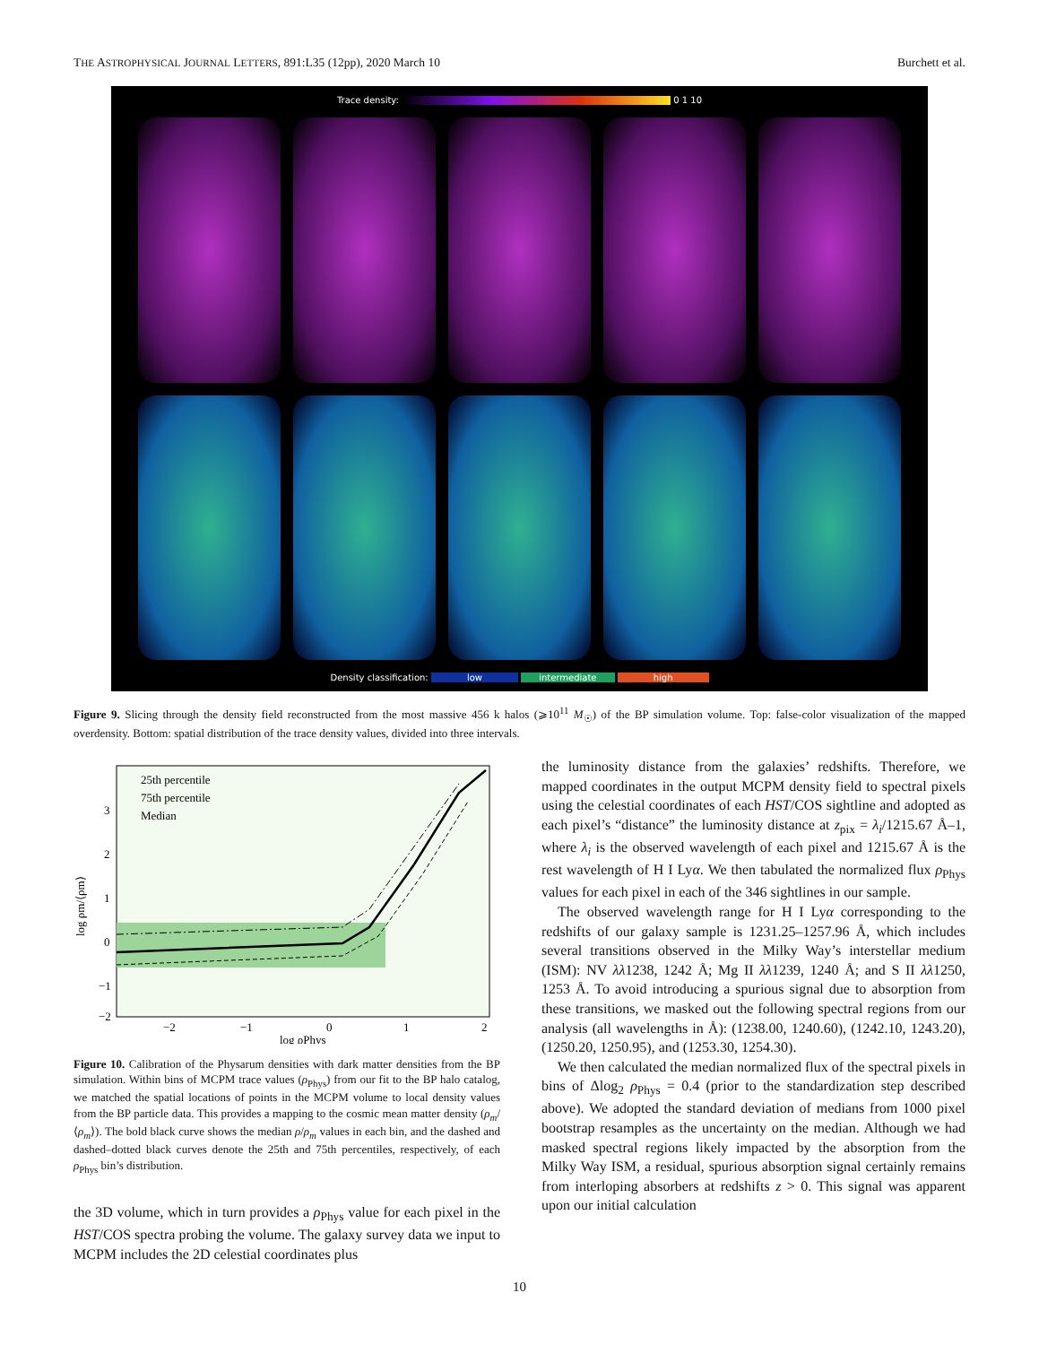THE ASTROPHYSICAL JOURNAL LETTERS, 891:L35 (12pp), 2020 March 10 Burchett et al.
Trace density: 0 1 10
Density classification: low intermediate high
Figure 9. Slicing through the density field reconstructed from the most massive 456 k halos (⩾10<sup>11</sup> M<sub>☉</sub>) of the BP simulation volume. Top: false-color visualization of the mapped overdensity. Bottom: spatial distribution of the trace density values, divided into three intervals.
25th percentile
75th percentile
Median
3
2
1
0
−1
−2
−2
−1
0
1
2
log ρPhys
log ρm/⟨ρm⟩
Figure 10. Calibration of the Physarum densities with dark matter densities from the BP simulation. Within bins of MCPM trace values (ρ<sub>Phys</sub>) from our fit to the BP halo catalog, we matched the spatial locations of points in the MCPM volume to local density values from the BP particle data. This provides a mapping to the cosmic mean matter density (ρ<sub>m</sub>/⟨ρ<sub>m</sub>⟩). The bold black curve shows the median ρ/ρ<sub>m</sub> values in each bin, and the dashed and dashed–dotted black curves denote the 25th and 75th percentiles, respectively, of each ρ<sub>Phys</sub> bin’s distribution.
the 3D volume, which in turn provides a ρ<sub>Phys</sub> value for each pixel in the HST/COS spectra probing the volume. The galaxy survey data we input to MCPM includes the 2D celestial coordinates plus
the luminosity distance from the galaxies’ redshifts. Therefore, we mapped coordinates in the output MCPM density field to spectral pixels using the celestial coordinates of each HST/COS sightline and adopted as each pixel’s “distance” the luminosity distance at z<sub>pix</sub> = λ<sub>i</sub>/1215.67 Å–1, where λ<sub>i</sub> is the observed wavelength of each pixel and 1215.67 Å is the rest wavelength of H I Lyα. We then tabulated the normalized flux ρ<sub>Phys</sub> values for each pixel in each of the 346 sightlines in our sample.
The observed wavelength range for H I Lyα corresponding to the redshifts of our galaxy sample is 1231.25–1257.96 Å, which includes several transitions observed in the Milky Way’s interstellar medium (ISM): NV λλ1238, 1242 Å; Mg II λλ1239, 1240 Å; and S II λλ1250, 1253 Å. To avoid introducing a spurious signal due to absorption from these transitions, we masked out the following spectral regions from our analysis (all wavelengths in Å): (1238.00, 1240.60), (1242.10, 1243.20), (1250.20, 1250.95), and (1253.30, 1254.30).
We then calculated the median normalized flux of the spectral pixels in bins of Δlog<sub>2</sub> ρ<sub>Phys</sub> = 0.4 (prior to the standardization step described above). We adopted the standard deviation of medians from 1000 pixel bootstrap resamples as the uncertainty on the median. Although we had masked spectral regions likely impacted by the absorption from the Milky Way ISM, a residual, spurious absorption signal certainly remains from interloping absorbers at redshifts z > 0. This signal was apparent upon our initial calculation
10